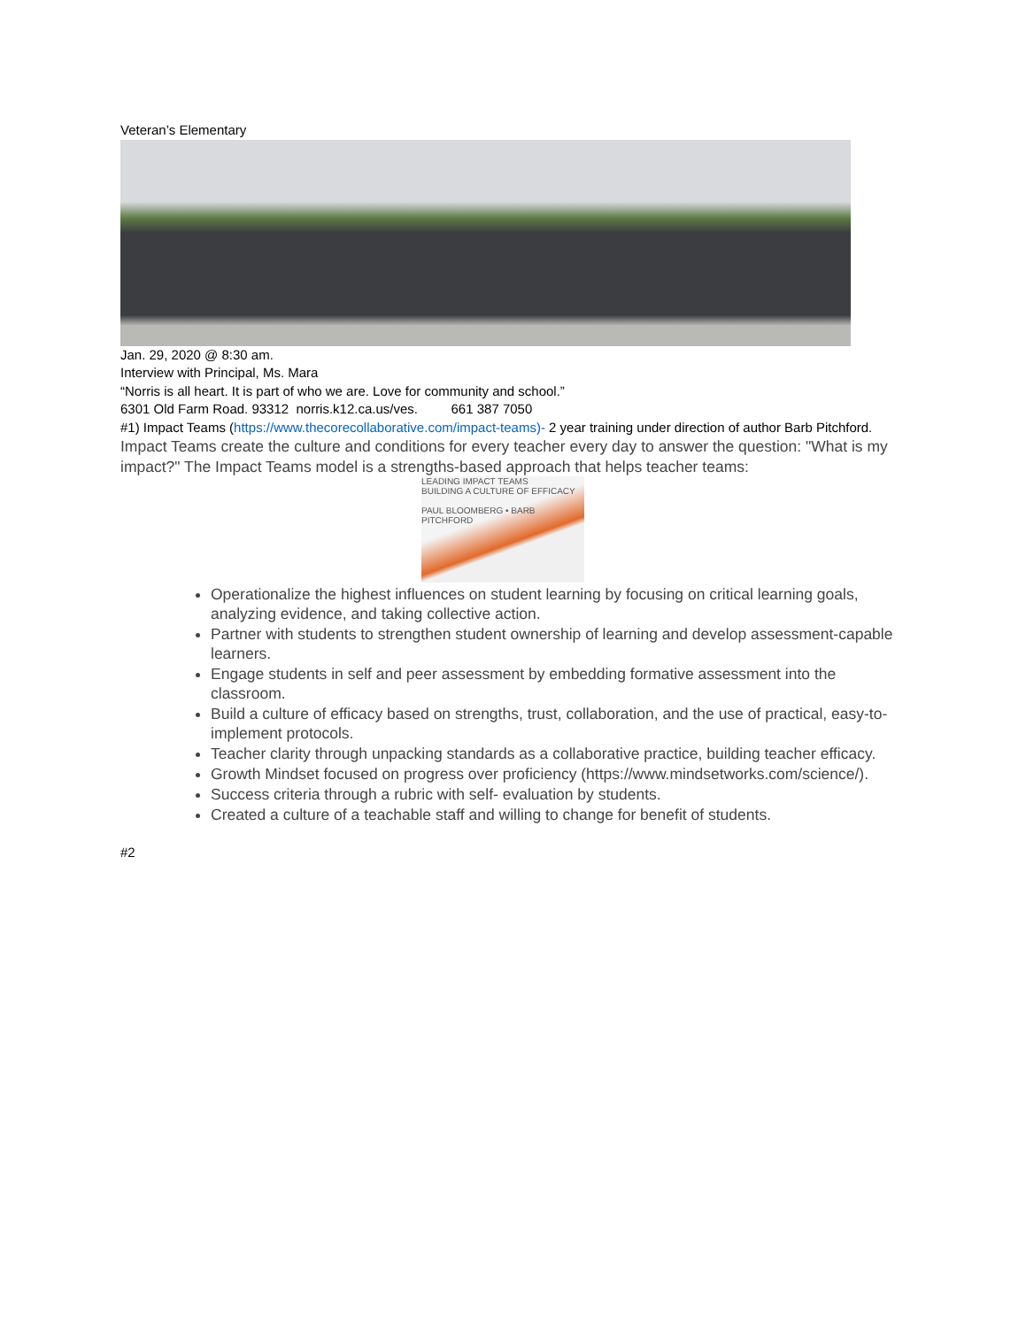Veteran’s Elementary
Jan. 29, 2020 @ 8:30 am.
Interview with Principal, Ms. Mara
“Norris is all heart. It is part of who we are. Love for community and school.”
6301 Old Farm Road. 93312 norris.k12.ca.us/ves. 661 387 7050
#1) Impact Teams (https://www.thecorecollaborative.com/impact-teams)- 2 year training under direction of author Barb Pitchford. Impact Teams create the culture and conditions for every teacher every day to answer the question: "What is my impact?" The Impact Teams model is a strengths-based approach that helps teacher teams:
LEADING IMPACT TEAMS
BUILDING A CULTURE OF EFFICACY
PAUL BLOOMBERG • BARB PITCHFORD
Operationalize the highest influences on student learning by focusing on critical learning goals, analyzing evidence, and taking collective action.
Partner with students to strengthen student ownership of learning and develop assessment-capable learners.
Engage students in self and peer assessment by embedding formative assessment into the classroom.
Build a culture of efficacy based on strengths, trust, collaboration, and the use of practical, easy-to-implement protocols.
Teacher clarity through unpacking standards as a collaborative practice, building teacher efficacy.
Growth Mindset focused on progress over proficiency (https://www.mindsetworks.com/science/).
Success criteria through a rubric with self- evaluation by students.
Created a culture of a teachable staff and willing to change for benefit of students.
#2